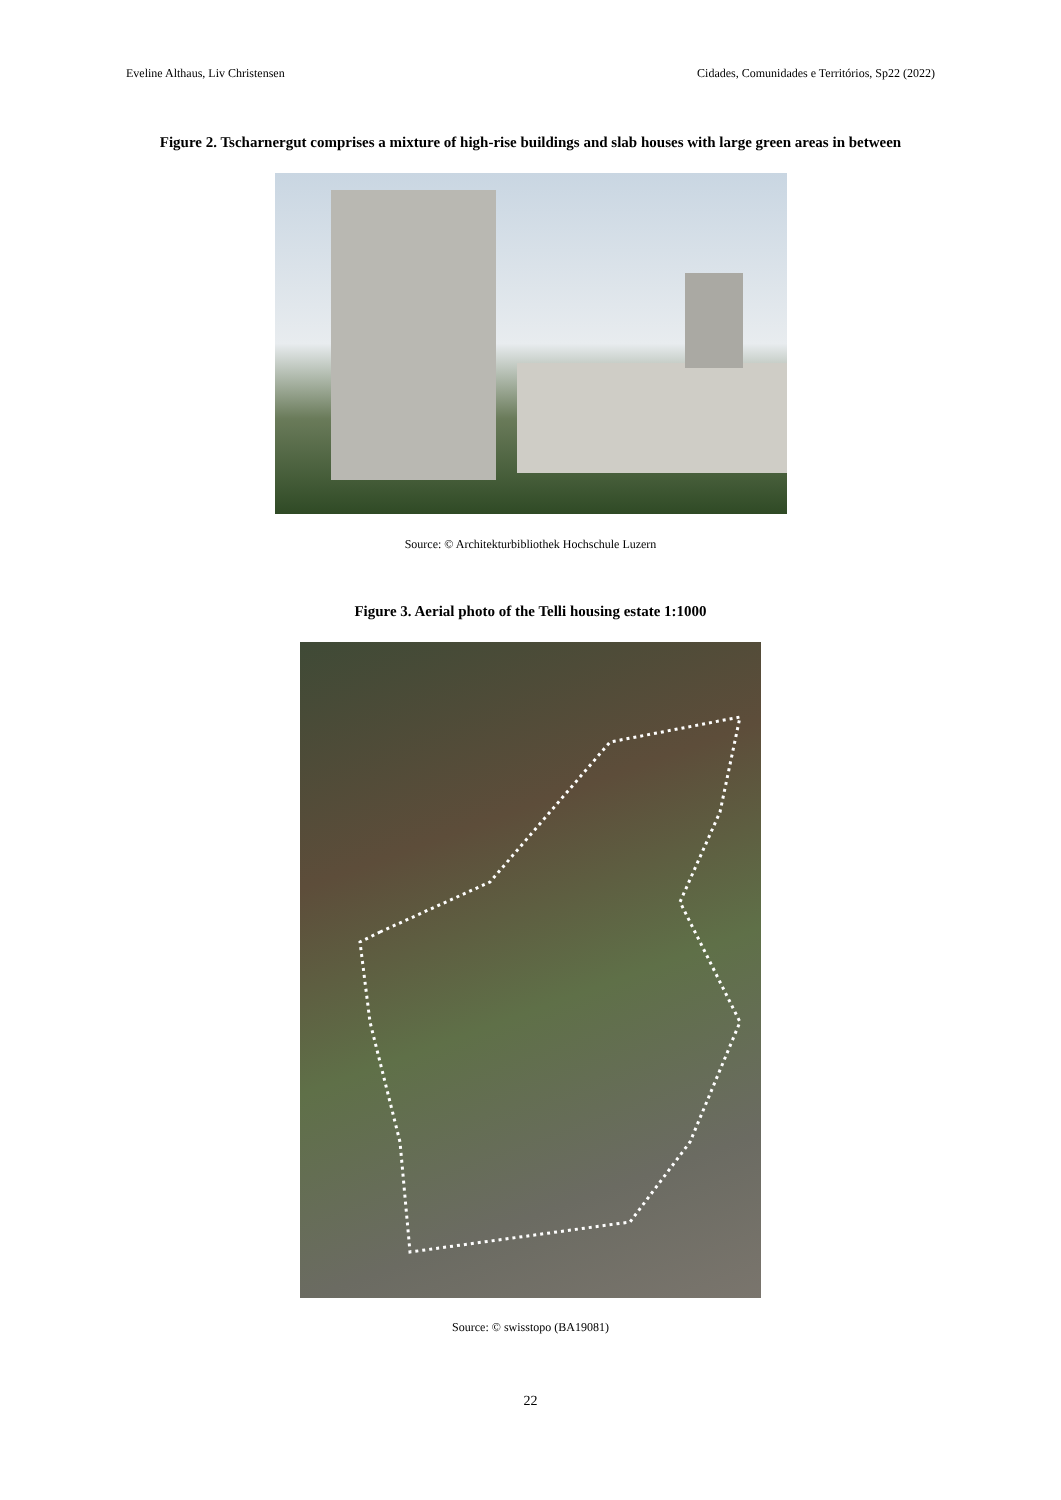Eveline Althaus, Liv Christensen Cidades, Comunidades e Territórios, Sp22 (2022)
Figure 2. Tscharnergut comprises a mixture of high-rise buildings and slab houses with large green areas in between
Source: © Architekturbibliothek Hochschule Luzern
Figure 3. Aerial photo of the Telli housing estate 1:1000
Source: © swisstopo (BA19081)
22